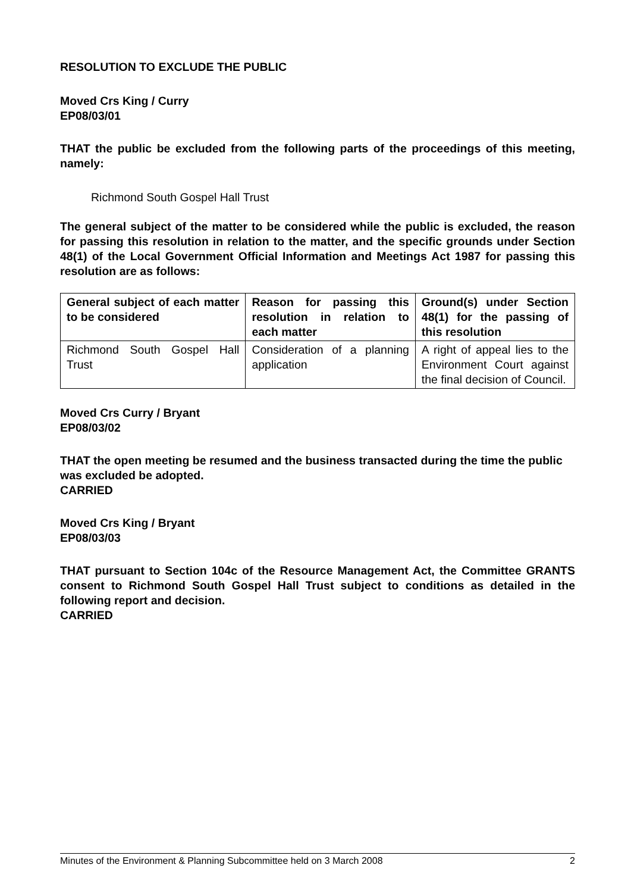RESOLUTION TO EXCLUDE THE PUBLIC
Moved Crs King / Curry
EP08/03/01
THAT the public be excluded from the following parts of the proceedings of this meeting, namely:
Richmond South Gospel Hall Trust
The general subject of the matter to be considered while the public is excluded, the reason for passing this resolution in relation to the matter, and the specific grounds under Section 48(1) of the Local Government Official Information and Meetings Act 1987 for passing this resolution are as follows:
| General subject of each matter to be considered | Reason for passing this resolution in relation to each matter | Ground(s) under Section 48(1) for the passing of this resolution |
| --- | --- | --- |
| Richmond South Gospel Hall Trust | Consideration of a planning application | A right of appeal lies to the Environment Court against the final decision of Council. |
Moved Crs Curry / Bryant
EP08/03/02
THAT the open meeting be resumed and the business transacted during the time the public was excluded be adopted.
CARRIED
Moved Crs King / Bryant
EP08/03/03
THAT pursuant to Section 104c of the Resource Management Act, the Committee GRANTS consent to Richmond South Gospel Hall Trust subject to conditions as detailed in the following report and decision.
CARRIED
Minutes of the Environment & Planning Subcommittee held on 3 March 2008 2